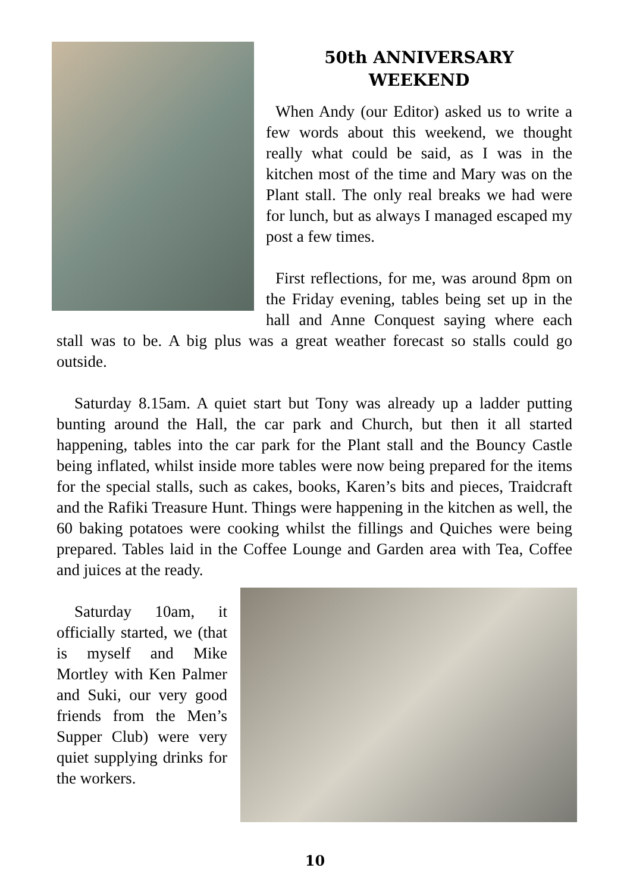50th ANNIVERSARY
WEEKEND
When Andy (our Editor) asked us to write a few words about this weekend, we thought really what could be said, as I was in the kitchen most of the time and Mary was on the Plant stall. The only real breaks we had were for lunch, but as always I managed escaped my post a few times.
First reflections, for me, was around 8pm on the Friday evening, tables being set up in the hall and Anne Conquest saying where each stall was to be. A big plus was a great weather forecast so stalls could go outside.
Saturday 8.15am. A quiet start but Tony was already up a ladder putting bunting around the Hall, the car park and Church, but then it all started happening, tables into the car park for the Plant stall and the Bouncy Castle being inflated, whilst inside more tables were now being prepared for the items for the special stalls, such as cakes, books, Karen’s bits and pieces, Traidcraft and the Rafiki Treasure Hunt. Things were happening in the kitchen as well, the 60 baking potatoes were cooking whilst the fillings and Quiches were being prepared. Tables laid in the Coffee Lounge and Garden area with Tea, Coffee and juices at the ready.
Saturday 10am, it officially started, we (that is myself and Mike Mortley with Ken Palmer and Suki, our very good friends from the Men’s Supper Club) were very quiet supplying drinks for the workers.
10